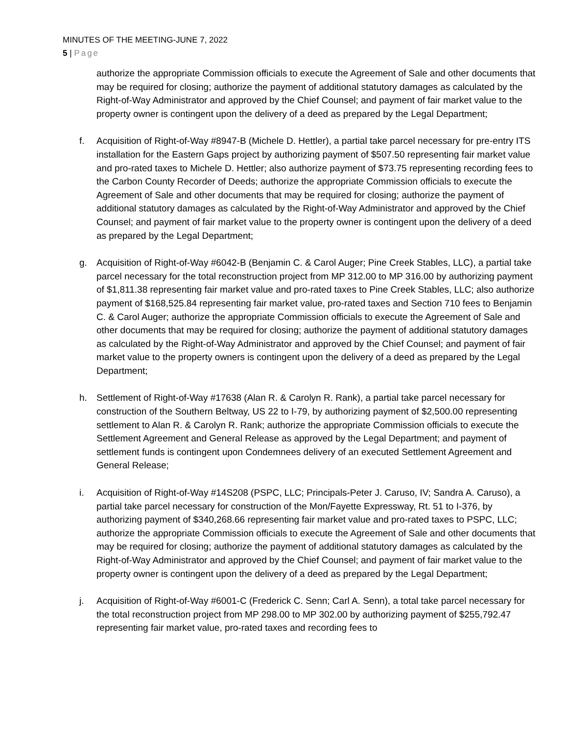MINUTES OF THE MEETING-JUNE 7, 2022
5 | Page
authorize the appropriate Commission officials to execute the Agreement of Sale and other documents that may be required for closing; authorize the payment of additional statutory damages as calculated by the Right-of-Way Administrator and approved by the Chief Counsel; and payment of fair market value to the property owner is contingent upon the delivery of a deed as prepared by the Legal Department;
f. Acquisition of Right-of-Way #8947-B (Michele D. Hettler), a partial take parcel necessary for pre-entry ITS installation for the Eastern Gaps project by authorizing payment of $507.50 representing fair market value and pro-rated taxes to Michele D. Hettler; also authorize payment of $73.75 representing recording fees to the Carbon County Recorder of Deeds; authorize the appropriate Commission officials to execute the Agreement of Sale and other documents that may be required for closing; authorize the payment of additional statutory damages as calculated by the Right-of-Way Administrator and approved by the Chief Counsel; and payment of fair market value to the property owner is contingent upon the delivery of a deed as prepared by the Legal Department;
g. Acquisition of Right-of-Way #6042-B (Benjamin C. & Carol Auger; Pine Creek Stables, LLC), a partial take parcel necessary for the total reconstruction project from MP 312.00 to MP 316.00 by authorizing payment of $1,811.38 representing fair market value and pro-rated taxes to Pine Creek Stables, LLC; also authorize payment of $168,525.84 representing fair market value, pro-rated taxes and Section 710 fees to Benjamin C. & Carol Auger; authorize the appropriate Commission officials to execute the Agreement of Sale and other documents that may be required for closing; authorize the payment of additional statutory damages as calculated by the Right-of-Way Administrator and approved by the Chief Counsel; and payment of fair market value to the property owners is contingent upon the delivery of a deed as prepared by the Legal Department;
h. Settlement of Right-of-Way #17638 (Alan R. & Carolyn R. Rank), a partial take parcel necessary for construction of the Southern Beltway, US 22 to I-79, by authorizing payment of $2,500.00 representing settlement to Alan R. & Carolyn R. Rank; authorize the appropriate Commission officials to execute the Settlement Agreement and General Release as approved by the Legal Department; and payment of settlement funds is contingent upon Condemnees delivery of an executed Settlement Agreement and General Release;
i. Acquisition of Right-of-Way #14S208 (PSPC, LLC; Principals-Peter J. Caruso, IV; Sandra A. Caruso), a partial take parcel necessary for construction of the Mon/Fayette Expressway, Rt. 51 to I-376, by authorizing payment of $340,268.66 representing fair market value and pro-rated taxes to PSPC, LLC; authorize the appropriate Commission officials to execute the Agreement of Sale and other documents that may be required for closing; authorize the payment of additional statutory damages as calculated by the Right-of-Way Administrator and approved by the Chief Counsel; and payment of fair market value to the property owner is contingent upon the delivery of a deed as prepared by the Legal Department;
j. Acquisition of Right-of-Way #6001-C (Frederick C. Senn; Carl A. Senn), a total take parcel necessary for the total reconstruction project from MP 298.00 to MP 302.00 by authorizing payment of $255,792.47 representing fair market value, pro-rated taxes and recording fees to